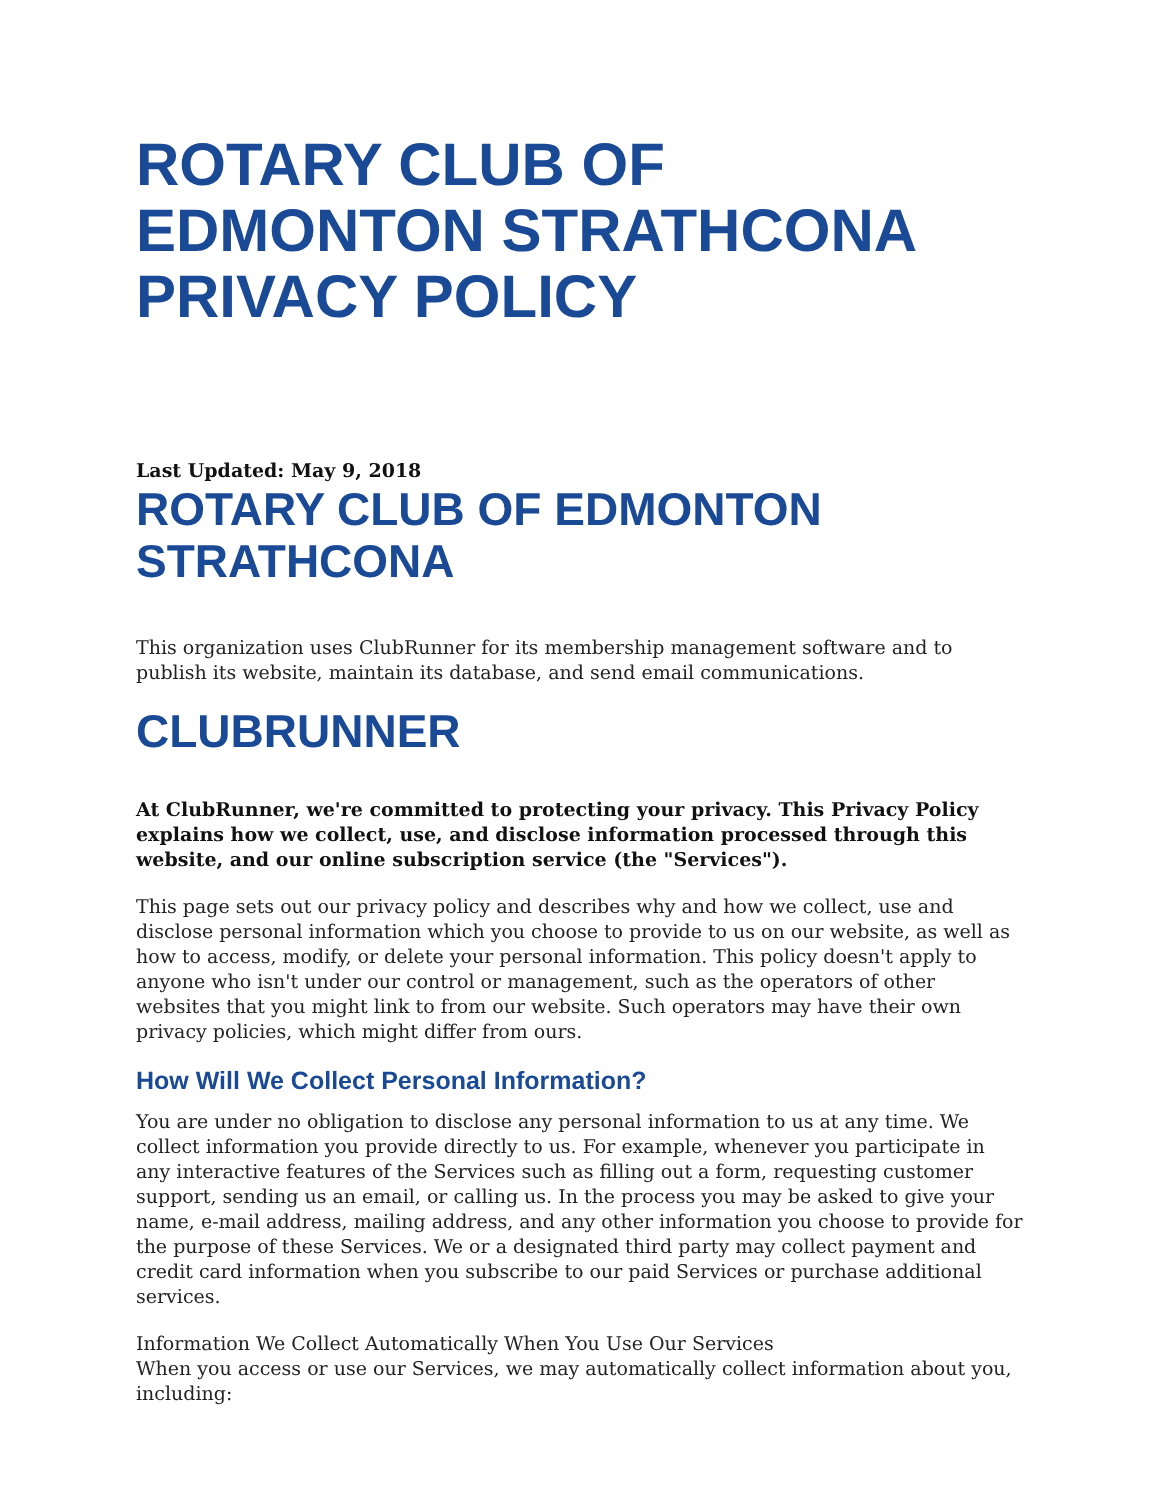ROTARY CLUB OF EDMONTON STRATHCONA PRIVACY POLICY
Last Updated: May 9, 2018
ROTARY CLUB OF EDMONTON STRATHCONA
This organization uses ClubRunner for its membership management software and to publish its website, maintain its database, and send email communications.
CLUBRUNNER
At ClubRunner, we're committed to protecting your privacy. This Privacy Policy explains how we collect, use, and disclose information processed through this website, and our online subscription service (the "Services").
This page sets out our privacy policy and describes why and how we collect, use and disclose personal information which you choose to provide to us on our website, as well as how to access, modify, or delete your personal information. This policy doesn't apply to anyone who isn't under our control or management, such as the operators of other websites that you might link to from our website. Such operators may have their own privacy policies, which might differ from ours.
How Will We Collect Personal Information?
You are under no obligation to disclose any personal information to us at any time. We collect information you provide directly to us. For example, whenever you participate in any interactive features of the Services such as filling out a form, requesting customer support, sending us an email, or calling us. In the process you may be asked to give your name, e-mail address, mailing address, and any other information you choose to provide for the purpose of these Services. We or a designated third party may collect payment and credit card information when you subscribe to our paid Services or purchase additional services.
Information We Collect Automatically When You Use Our Services
When you access or use our Services, we may automatically collect information about you, including: